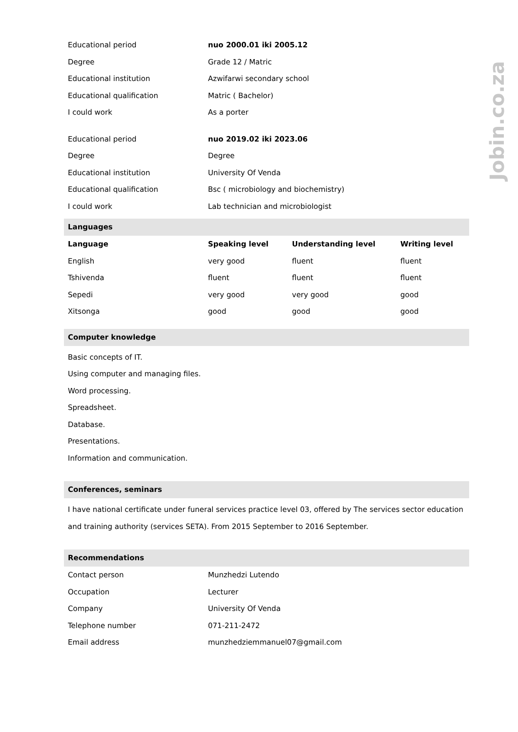Jobin.co.za
| Educational period | nuo 2000.01 iki 2005.12 |
| Degree | Grade 12 / Matric |
| Educational institution | Azwifarwi secondary school |
| Educational qualification | Matric ( Bachelor) |
| I could work | As a porter |
| Educational period | nuo 2019.02 iki 2023.06 |
| Degree | Degree |
| Educational institution | University Of Venda |
| Educational qualification | Bsc ( microbiology and biochemistry) |
| I could work | Lab technician and microbiologist |
Languages
| Language | Speaking level | Understanding level | Writing level |
| --- | --- | --- | --- |
| English | very good | fluent | fluent |
| Tshivenda | fluent | fluent | fluent |
| Sepedi | very good | very good | good |
| Xitsonga | good | good | good |
Computer knowledge
Basic concepts of IT.
Using computer and managing files.
Word processing.
Spreadsheet.
Database.
Presentations.
Information and communication.
Conferences, seminars
I have national certificate under funeral services practice level 03, offered by The services sector education and training authority (services SETA). From 2015 September to 2016 September.
Recommendations
| Contact person | Munzhedzi Lutendo |
| Occupation | Lecturer |
| Company | University Of Venda |
| Telephone number | 071-211-2472 |
| Email address | munzhedziemmanuel07@gmail.com |